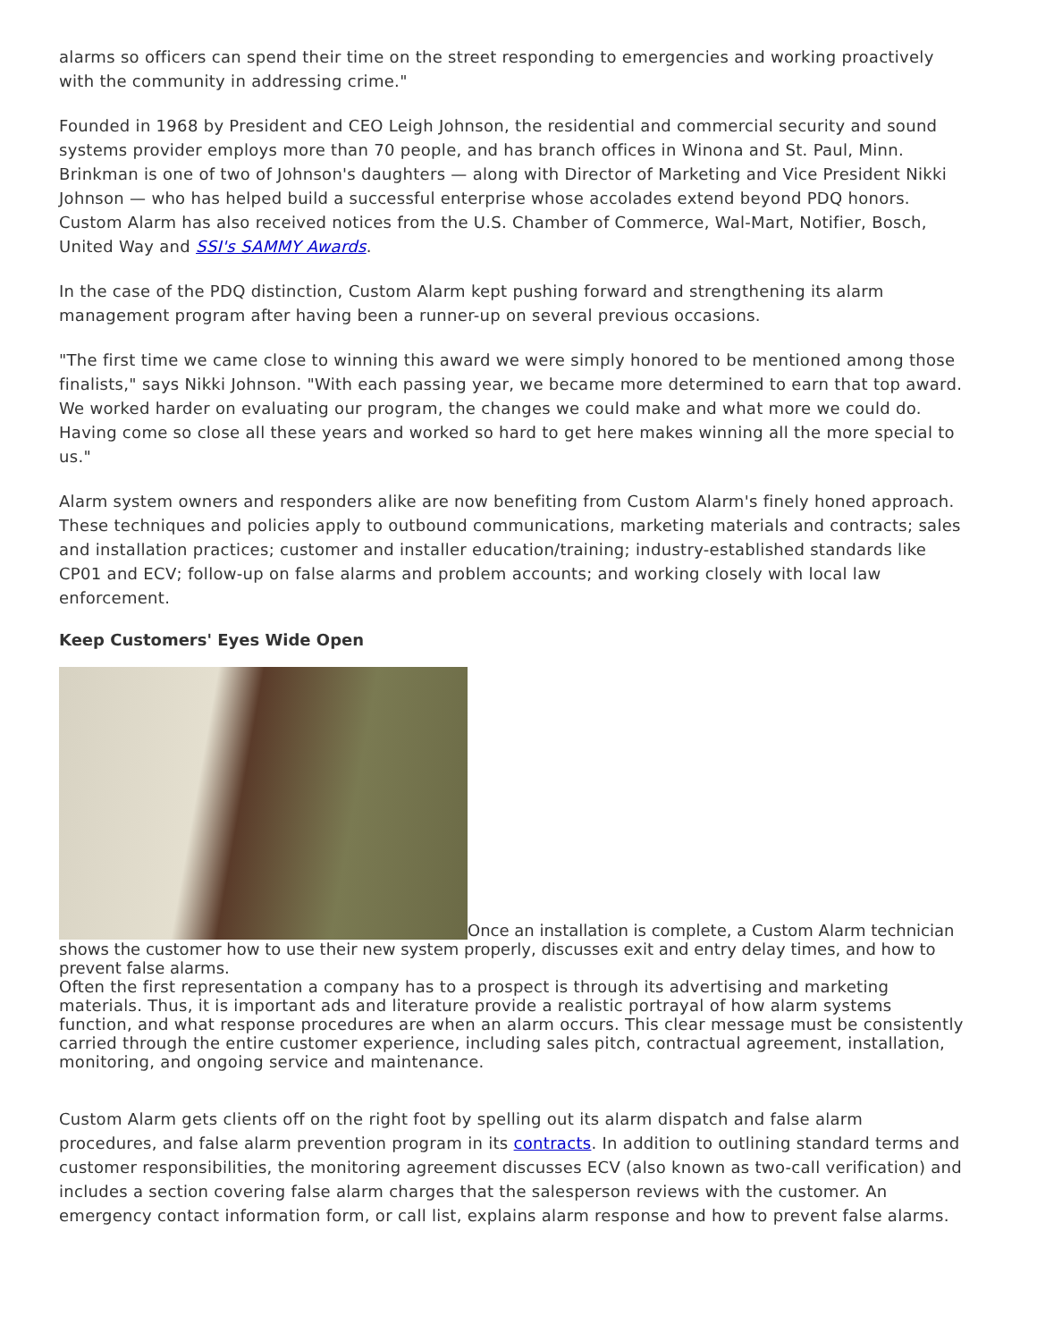alarms so officers can spend their time on the street responding to emergencies and working proactively with the community in addressing crime."
Founded in 1968 by President and CEO Leigh Johnson, the residential and commercial security and sound systems provider employs more than 70 people, and has branch offices in Winona and St. Paul, Minn. Brinkman is one of two of Johnson's daughters — along with Director of Marketing and Vice President Nikki Johnson — who has helped build a successful enterprise whose accolades extend beyond PDQ honors. Custom Alarm has also received notices from the U.S. Chamber of Commerce, Wal-Mart, Notifier, Bosch, United Way and SSI's SAMMY Awards.
In the case of the PDQ distinction, Custom Alarm kept pushing forward and strengthening its alarm management program after having been a runner-up on several previous occasions.
"The first time we came close to winning this award we were simply honored to be mentioned among those finalists," says Nikki Johnson. "With each passing year, we became more determined to earn that top award. We worked harder on evaluating our program, the changes we could make and what more we could do. Having come so close all these years and worked so hard to get here makes winning all the more special to us."
Alarm system owners and responders alike are now benefiting from Custom Alarm's finely honed approach. These techniques and policies apply to outbound communications, marketing materials and contracts; sales and installation practices; customer and installer education/training; industry-established standards like CP01 and ECV; follow-up on false alarms and problem accounts; and working closely with local law enforcement.
Keep Customers' Eyes Wide Open
Once an installation is complete, a Custom Alarm technician shows the customer how to use their new system properly, discusses exit and entry delay times, and how to prevent false alarms.
Often the first representation a company has to a prospect is through its advertising and marketing materials. Thus, it is important ads and literature provide a realistic portrayal of how alarm systems function, and what response procedures are when an alarm occurs. This clear message must be consistently carried through the entire customer experience, including sales pitch, contractual agreement, installation, monitoring, and ongoing service and maintenance.
Custom Alarm gets clients off on the right foot by spelling out its alarm dispatch and false alarm procedures, and false alarm prevention program in its contracts. In addition to outlining standard terms and customer responsibilities, the monitoring agreement discusses ECV (also known as two-call verification) and includes a section covering false alarm charges that the salesperson reviews with the customer. An emergency contact information form, or call list, explains alarm response and how to prevent false alarms.